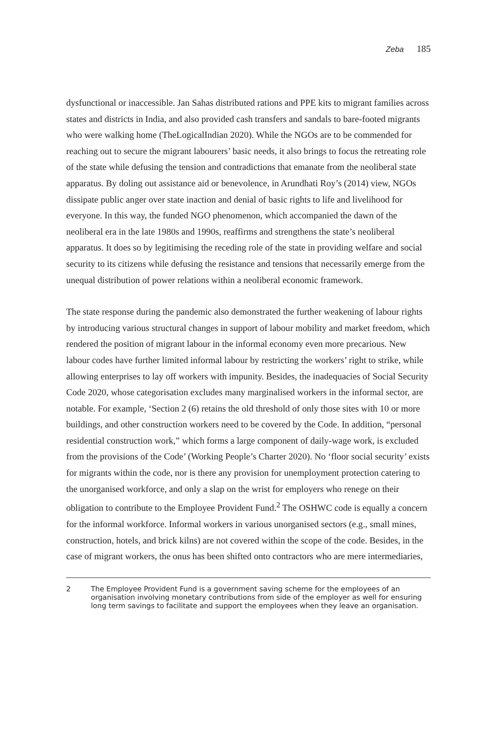Zeba 185
dysfunctional or inaccessible. Jan Sahas distributed rations and PPE kits to migrant families across states and districts in India, and also provided cash transfers and sandals to bare-footed migrants who were walking home (TheLogicalIndian 2020). While the NGOs are to be commended for reaching out to secure the migrant labourers’ basic needs, it also brings to focus the retreating role of the state while defusing the tension and contradictions that emanate from the neoliberal state apparatus. By doling out assistance aid or benevolence, in Arundhati Roy’s (2014) view, NGOs dissipate public anger over state inaction and denial of basic rights to life and livelihood for everyone. In this way, the funded NGO phenomenon, which accompanied the dawn of the neoliberal era in the late 1980s and 1990s, reaffirms and strengthens the state’s neoliberal apparatus. It does so by legitimising the receding role of the state in providing welfare and social security to its citizens while defusing the resistance and tensions that necessarily emerge from the unequal distribution of power relations within a neoliberal economic framework.
The state response during the pandemic also demonstrated the further weakening of labour rights by introducing various structural changes in support of labour mobility and market freedom, which rendered the position of migrant labour in the informal economy even more precarious. New labour codes have further limited informal labour by restricting the workers’ right to strike, while allowing enterprises to lay off workers with impunity. Besides, the inadequacies of Social Security Code 2020, whose categorisation excludes many marginalised workers in the informal sector, are notable. For example, ‘Section 2 (6) retains the old threshold of only those sites with 10 or more buildings, and other construction workers need to be covered by the Code. In addition, “personal residential construction work,” which forms a large component of daily-wage work, is excluded from the provisions of the Code’ (Working People’s Charter 2020). No ‘floor social security’ exists for migrants within the code, nor is there any provision for unemployment protection catering to the unorganised workforce, and only a slap on the wrist for employers who renege on their obligation to contribute to the Employee Provident Fund.<sup>2</sup> The OSHWC code is equally a concern for the informal workforce. Informal workers in various unorganised sectors (e.g., small mines, construction, hotels, and brick kilns) are not covered within the scope of the code. Besides, in the case of migrant workers, the onus has been shifted onto contractors who are mere intermediaries,
2 The Employee Provident Fund is a government saving scheme for the employees of an organisation involving monetary contributions from side of the employer as well for ensuring long term savings to facilitate and support the employees when they leave an organisation.